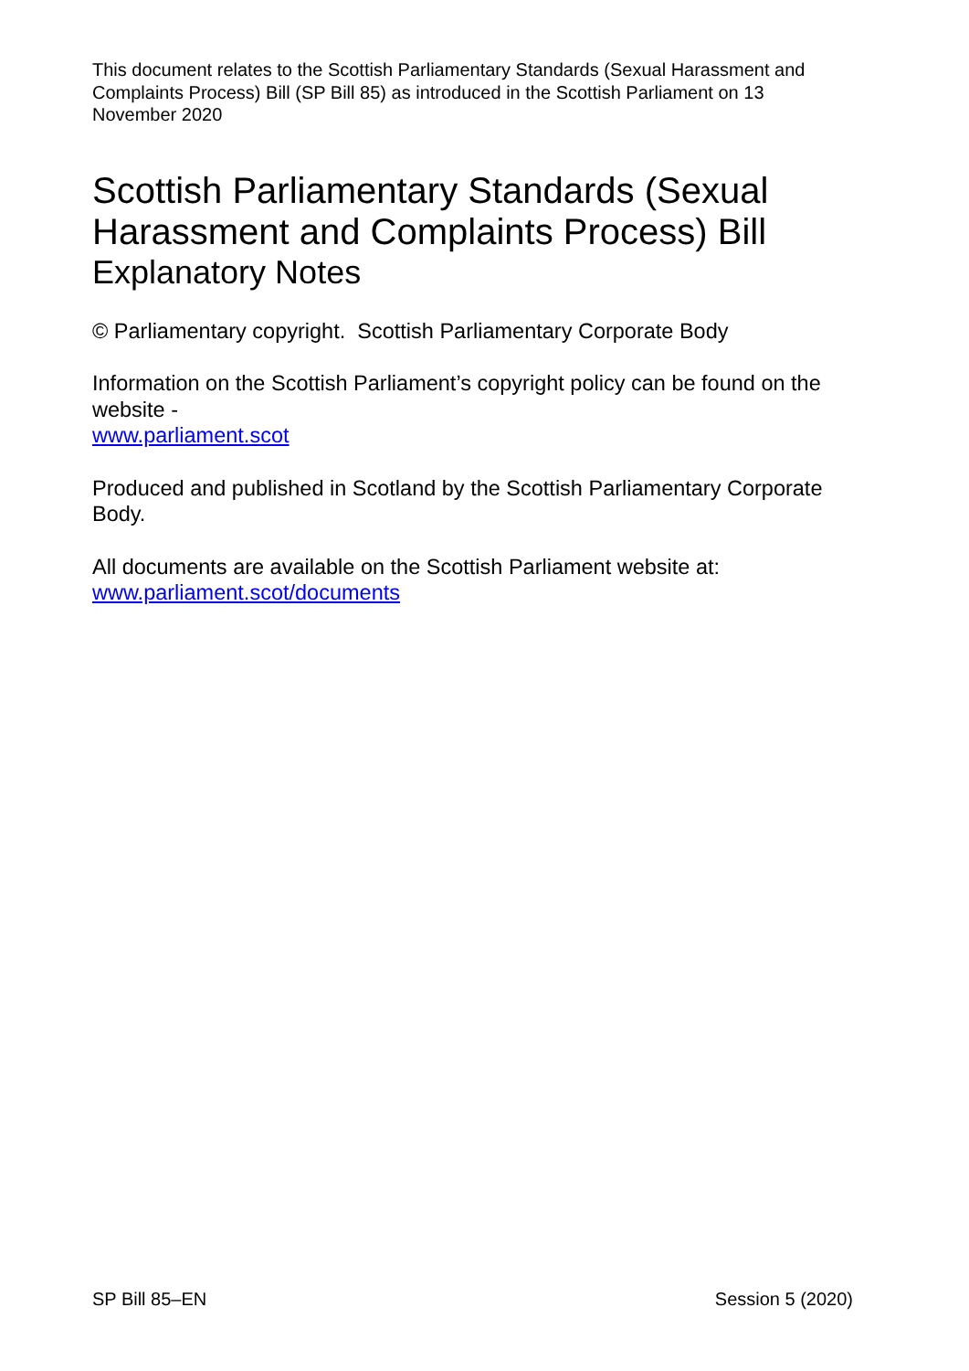This document relates to the Scottish Parliamentary Standards (Sexual Harassment and Complaints Process) Bill (SP Bill 85) as introduced in the Scottish Parliament on 13 November 2020
Scottish Parliamentary Standards (Sexual Harassment and Complaints Process) Bill
Explanatory Notes
© Parliamentary copyright. Scottish Parliamentary Corporate Body
Information on the Scottish Parliament’s copyright policy can be found on the website -
www.parliament.scot
Produced and published in Scotland by the Scottish Parliamentary Corporate Body.
All documents are available on the Scottish Parliament website at:
www.parliament.scot/documents
SP Bill 85–EN Session 5 (2020)